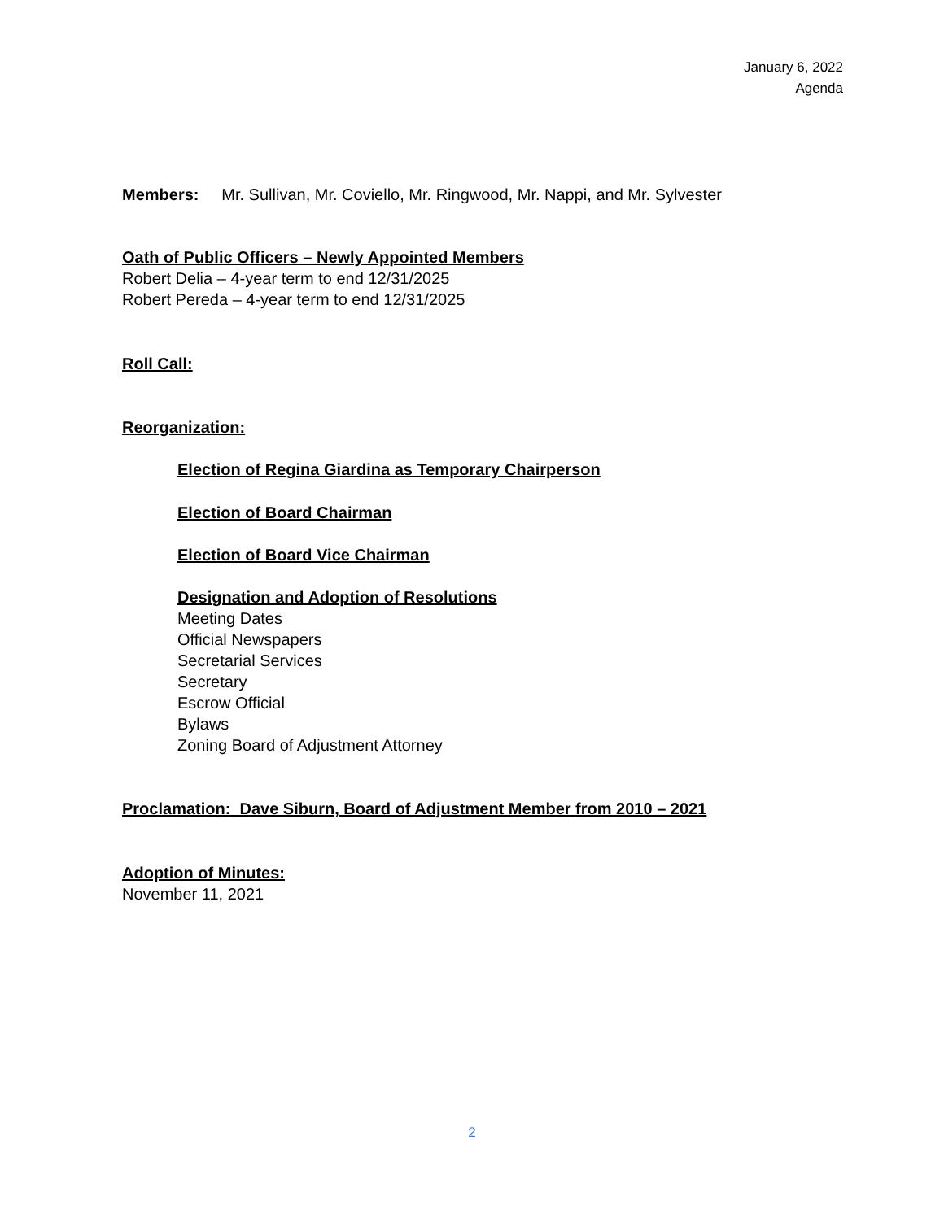January 6, 2022
Agenda
Members: Mr. Sullivan, Mr. Coviello, Mr. Ringwood, Mr. Nappi, and Mr. Sylvester
Oath of Public Officers – Newly Appointed Members
Robert Delia – 4-year term to end 12/31/2025
Robert Pereda – 4-year term to end 12/31/2025
Roll Call:
Reorganization:
Election of Regina Giardina as Temporary Chairperson
Election of Board Chairman
Election of Board Vice Chairman
Designation and Adoption of Resolutions
Meeting Dates
Official Newspapers
Secretarial Services
Secretary
Escrow Official
Bylaws
Zoning Board of Adjustment Attorney
Proclamation: Dave Siburn, Board of Adjustment Member from 2010 – 2021
Adoption of Minutes:
November 11, 2021
2